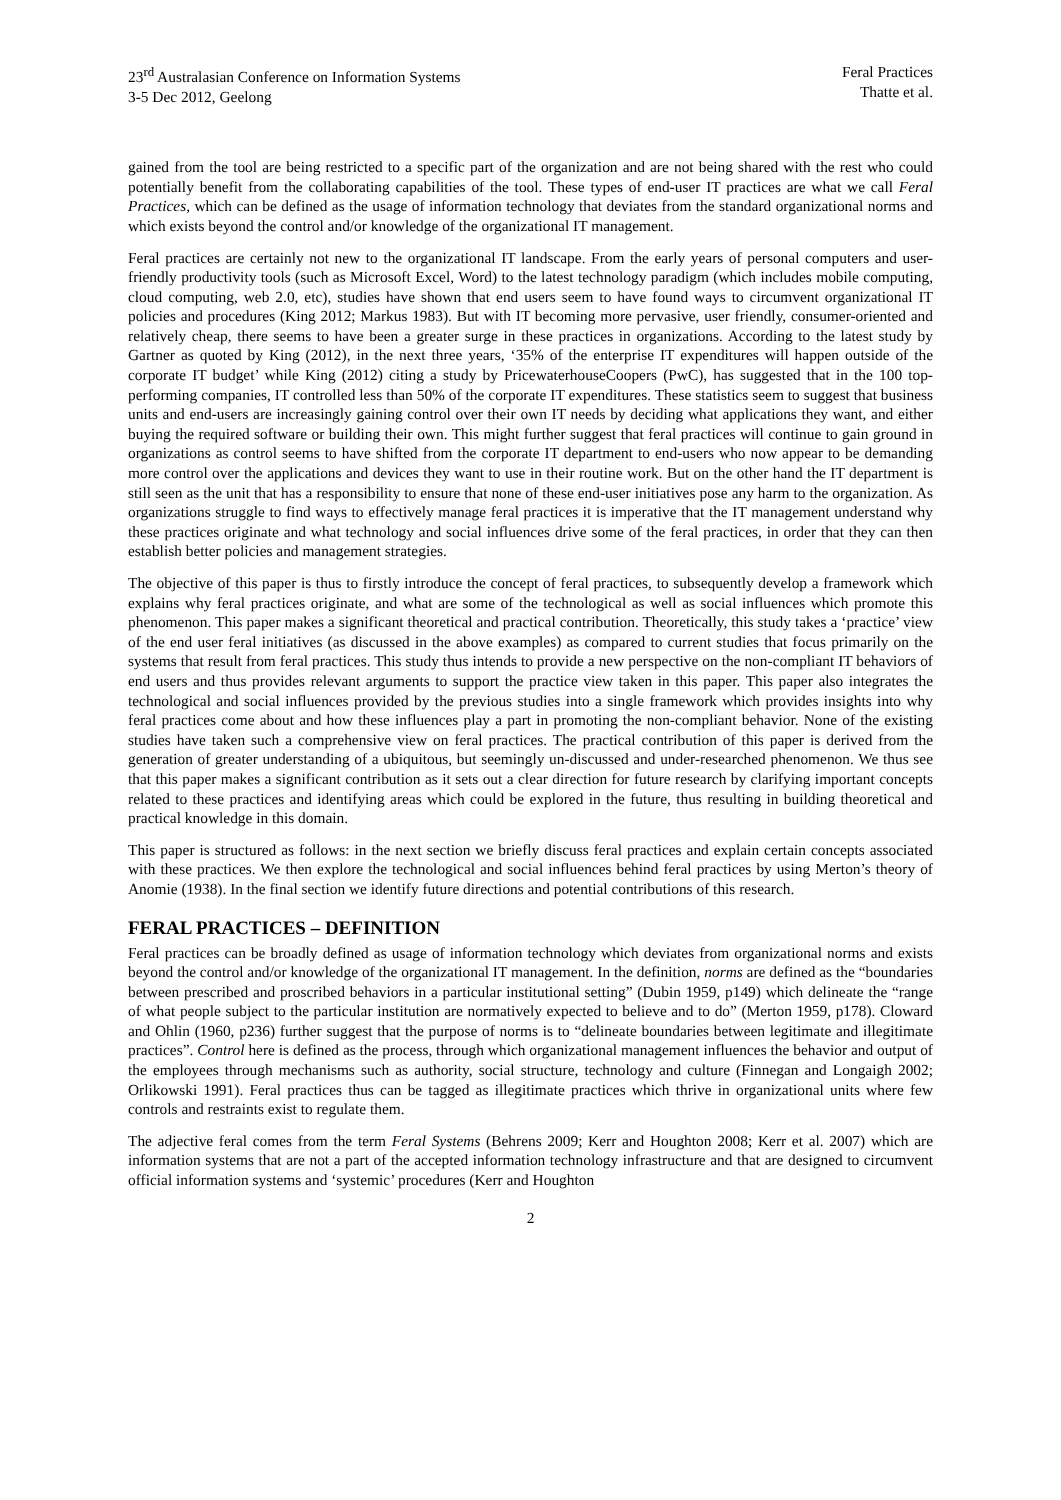23<sup>rd</sup> Australasian Conference on Information Systems
3-5 Dec 2012, Geelong
Feral Practices
Thatte et al.
gained from the tool are being restricted to a specific part of the organization and are not being shared with the rest who could potentially benefit from the collaborating capabilities of the tool. These types of end-user IT practices are what we call Feral Practices, which can be defined as the usage of information technology that deviates from the standard organizational norms and which exists beyond the control and/or knowledge of the organizational IT management.
Feral practices are certainly not new to the organizational IT landscape. From the early years of personal computers and user-friendly productivity tools (such as Microsoft Excel, Word) to the latest technology paradigm (which includes mobile computing, cloud computing, web 2.0, etc), studies have shown that end users seem to have found ways to circumvent organizational IT policies and procedures (King 2012; Markus 1983). But with IT becoming more pervasive, user friendly, consumer-oriented and relatively cheap, there seems to have been a greater surge in these practices in organizations. According to the latest study by Gartner as quoted by King (2012), in the next three years, ‘35% of the enterprise IT expenditures will happen outside of the corporate IT budget’ while King (2012) citing a study by PricewaterhouseCoopers (PwC), has suggested that in the 100 top-performing companies, IT controlled less than 50% of the corporate IT expenditures. These statistics seem to suggest that business units and end-users are increasingly gaining control over their own IT needs by deciding what applications they want, and either buying the required software or building their own. This might further suggest that feral practices will continue to gain ground in organizations as control seems to have shifted from the corporate IT department to end-users who now appear to be demanding more control over the applications and devices they want to use in their routine work. But on the other hand the IT department is still seen as the unit that has a responsibility to ensure that none of these end-user initiatives pose any harm to the organization. As organizations struggle to find ways to effectively manage feral practices it is imperative that the IT management understand why these practices originate and what technology and social influences drive some of the feral practices, in order that they can then establish better policies and management strategies.
The objective of this paper is thus to firstly introduce the concept of feral practices, to subsequently develop a framework which explains why feral practices originate, and what are some of the technological as well as social influences which promote this phenomenon. This paper makes a significant theoretical and practical contribution. Theoretically, this study takes a ‘practice’ view of the end user feral initiatives (as discussed in the above examples) as compared to current studies that focus primarily on the systems that result from feral practices. This study thus intends to provide a new perspective on the non-compliant IT behaviors of end users and thus provides relevant arguments to support the practice view taken in this paper. This paper also integrates the technological and social influences provided by the previous studies into a single framework which provides insights into why feral practices come about and how these influences play a part in promoting the non-compliant behavior. None of the existing studies have taken such a comprehensive view on feral practices. The practical contribution of this paper is derived from the generation of greater understanding of a ubiquitous, but seemingly un-discussed and under-researched phenomenon. We thus see that this paper makes a significant contribution as it sets out a clear direction for future research by clarifying important concepts related to these practices and identifying areas which could be explored in the future, thus resulting in building theoretical and practical knowledge in this domain.
This paper is structured as follows: in the next section we briefly discuss feral practices and explain certain concepts associated with these practices. We then explore the technological and social influences behind feral practices by using Merton’s theory of Anomie (1938). In the final section we identify future directions and potential contributions of this research.
FERAL PRACTICES – DEFINITION
Feral practices can be broadly defined as usage of information technology which deviates from organizational norms and exists beyond the control and/or knowledge of the organizational IT management. In the definition, norms are defined as the “boundaries between prescribed and proscribed behaviors in a particular institutional setting” (Dubin 1959, p149) which delineate the “range of what people subject to the particular institution are normatively expected to believe and to do” (Merton 1959, p178). Cloward and Ohlin (1960, p236) further suggest that the purpose of norms is to “delineate boundaries between legitimate and illegitimate practices”. Control here is defined as the process, through which organizational management influences the behavior and output of the employees through mechanisms such as authority, social structure, technology and culture (Finnegan and Longaigh 2002; Orlikowski 1991). Feral practices thus can be tagged as illegitimate practices which thrive in organizational units where few controls and restraints exist to regulate them.
The adjective feral comes from the term Feral Systems (Behrens 2009; Kerr and Houghton 2008; Kerr et al. 2007) which are information systems that are not a part of the accepted information technology infrastructure and that are designed to circumvent official information systems and ‘systemic’ procedures (Kerr and Houghton
2